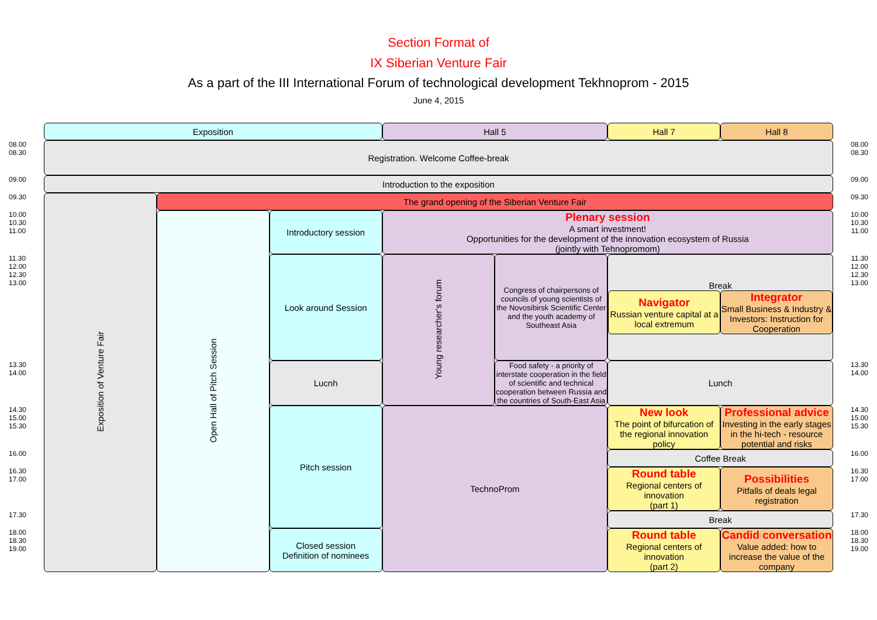Section Format of
IX Siberian Venture Fair
As a part of the III International Forum of technological development Tekhnoprom - 2015
June 4, 2015
| | Exposition | | | Hall 5 | | Hall 7 | Hall 8 | |
| 08.00 08.30 | Registration. Welcome Coffee-break | | | | | | | 08.00 08.30 |
| 09.00 | Introduction to the exposition | | | | | | | 09.00 |
| 09.30 | Exposition of Venture Fair | The grand opening of the Siberian Venture Fair | | | | | | 09.30 |
| 10.00 10.30 11.00 | | Open Hall of Pitch Session | Introductory session | Plenary session A smart investment! Opportunities for the development of the innovation ecosystem of Russia (jointly with Tehnopromom) | | | | 10.00 10.30 11.00 |
| 11.30 12.00 12.30 13.00 | | | Look around Session | Young researcher's forum | Congress of chairpersons of councils of young scientists of the Novosibirsk Scientific Center and the youth academy of Southeast Asia | Break / Navigator Russian venture capital at a local extremum / Integrator Small Business & Industry & Investors: Instruction for Cooperation / | | 11.30 12.00 12.30 13.00 |
| 13.30 14.00 | | | Lucnh | | Food safety - a priority of interstate cooperation in the field of scientific and technical cooperation between Russia and the countries of South-East Asia | Lunch | | 13.30 14.00 |
| 14.30 15.00 15.30 | | | Pitch session | TechnoProm | | New look The point of bifurcation of the regional innovation policy | Professional advice Investing in the early stages in the hi-tech - resource potential and risks | 14.30 15.00 15.30 |
| 16.00 | | | | | | Coffee Break | | 16.00 |
| 16.30 17.00 | | | | | | Round table Regional centers of innovation (part 1) | Possibilities Pitfalls of deals legal registration | 16.30 17.00 |
| 17.30 | | | | | | Break | | 17.30 |
| 18.00 18.30 19.00 | | | Closed session Definition of nominees | | | Round table Regional centers of innovation (part 2) | Candid conversation Value added: how to increase the value of the company | 18.00 18.30 19.00 |